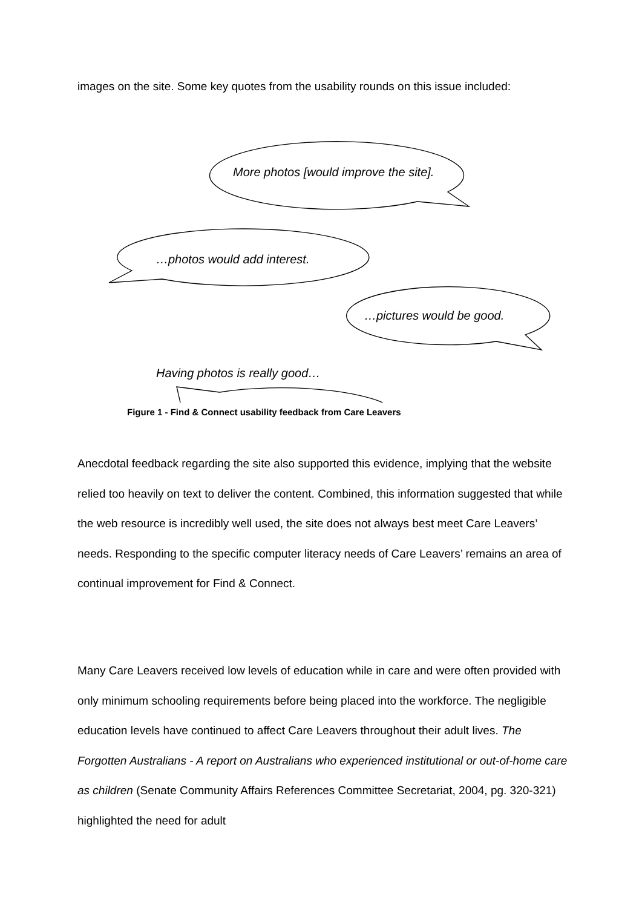images on the site. Some key quotes from the usability rounds on this issue included:
More photos [would improve the site].
…photos would add interest.
…pictures would be good.
Having photos is really good…
Figure 1 - Find & Connect usability feedback from Care Leavers
Anecdotal feedback regarding the site also supported this evidence, implying that the website relied too heavily on text to deliver the content. Combined, this information suggested that while the web resource is incredibly well used, the site does not always best meet Care Leavers’ needs. Responding to the specific computer literacy needs of Care Leavers’ remains an area of continual improvement for Find & Connect.
Many Care Leavers received low levels of education while in care and were often provided with only minimum schooling requirements before being placed into the workforce. The negligible education levels have continued to affect Care Leavers throughout their adult lives. The Forgotten Australians - A report on Australians who experienced institutional or out-of-home care as children (Senate Community Affairs References Committee Secretariat, 2004, pg. 320-321) highlighted the need for adult